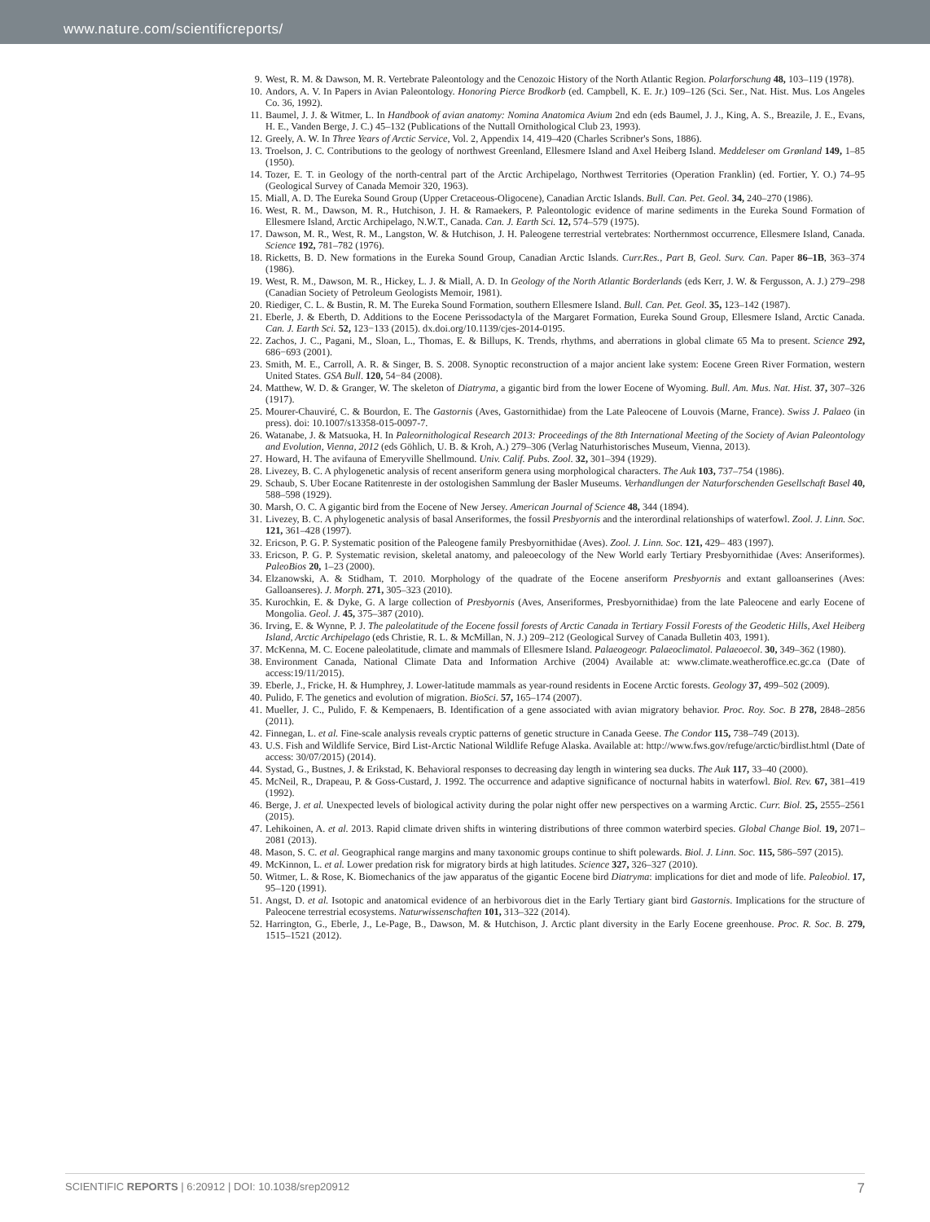www.nature.com/scientificreports/
9. West, R. M. & Dawson, M. R. Vertebrate Paleontology and the Cenozoic History of the North Atlantic Region. Polarforschung 48, 103–119 (1978).
10. Andors, A. V. In Papers in Avian Paleontology. Honoring Pierce Brodkorb (ed. Campbell, K. E. Jr.) 109–126 (Sci. Ser., Nat. Hist. Mus. Los Angeles Co. 36, 1992).
11. Baumel, J. J. & Witmer, L. In Handbook of avian anatomy: Nomina Anatomica Avium 2nd edn (eds Baumel, J. J., King, A. S., Breazile, J. E., Evans, H. E., Vanden Berge, J. C.) 45–132 (Publications of the Nuttall Ornithological Club 23, 1993).
12. Greely, A. W. In Three Years of Arctic Service, Vol. 2, Appendix 14, 419–420 (Charles Scribner's Sons, 1886).
13. Troelson, J. C. Contributions to the geology of northwest Greenland, Ellesmere Island and Axel Heiberg Island. Meddeleser om Grønland 149, 1–85 (1950).
14. Tozer, E. T. in Geology of the north-central part of the Arctic Archipelago, Northwest Territories (Operation Franklin) (ed. Fortier, Y. O.) 74–95 (Geological Survey of Canada Memoir 320, 1963).
15. Miall, A. D. The Eureka Sound Group (Upper Cretaceous-Oligocene), Canadian Arctic Islands. Bull. Can. Pet. Geol. 34, 240–270 (1986).
16. West, R. M., Dawson, M. R., Hutchison, J. H. & Ramaekers, P. Paleontologic evidence of marine sediments in the Eureka Sound Formation of Ellesmere Island, Arctic Archipelago, N.W.T., Canada. Can. J. Earth Sci. 12, 574–579 (1975).
17. Dawson, M. R., West, R. M., Langston, W. & Hutchison, J. H. Paleogene terrestrial vertebrates: Northernmost occurrence, Ellesmere Island, Canada. Science 192, 781–782 (1976).
18. Ricketts, B. D. New formations in the Eureka Sound Group, Canadian Arctic Islands. Curr.Res., Part B, Geol. Surv. Can. Paper 86–1B, 363–374 (1986).
19. West, R. M., Dawson, M. R., Hickey, L. J. & Miall, A. D. In Geology of the North Atlantic Borderlands (eds Kerr, J. W. & Fergusson, A. J.) 279–298 (Canadian Society of Petroleum Geologists Memoir, 1981).
20. Riediger, C. L. & Bustin, R. M. The Eureka Sound Formation, southern Ellesmere Island. Bull. Can. Pet. Geol. 35, 123–142 (1987).
21. Eberle, J. & Eberth, D. Additions to the Eocene Perissodactyla of the Margaret Formation, Eureka Sound Group, Ellesmere Island, Arctic Canada. Can. J. Earth Sci. 52, 123−133 (2015). dx.doi.org/10.1139/cjes-2014-0195.
22. Zachos, J. C., Pagani, M., Sloan, L., Thomas, E. & Billups, K. Trends, rhythms, and aberrations in global climate 65 Ma to present. Science 292, 686−693 (2001).
23. Smith, M. E., Carroll, A. R. & Singer, B. S. 2008. Synoptic reconstruction of a major ancient lake system: Eocene Green River Formation, western United States. GSA Bull. 120, 54−84 (2008).
24. Matthew, W. D. & Granger, W. The skeleton of Diatryma, a gigantic bird from the lower Eocene of Wyoming. Bull. Am. Mus. Nat. Hist. 37, 307–326 (1917).
25. Mourer-Chauviré, C. & Bourdon, E. The Gastornis (Aves, Gastornithidae) from the Late Paleocene of Louvois (Marne, France). Swiss J. Palaeo (in press). doi: 10.1007/s13358-015-0097-7.
26. Watanabe, J. & Matsuoka, H. In Paleornithological Research 2013: Proceedings of the 8th International Meeting of the Society of Avian Paleontology and Evolution, Vienna, 2012 (eds Göhlich, U. B. & Kroh, A.) 279–306 (Verlag Naturhistorisches Museum, Vienna, 2013).
27. Howard, H. The avifauna of Emeryville Shellmound. Univ. Calif. Pubs. Zool. 32, 301–394 (1929).
28. Livezey, B. C. A phylogenetic analysis of recent anseriform genera using morphological characters. The Auk 103, 737–754 (1986).
29. Schaub, S. Uber Eocane Ratitenreste in der ostologishen Sammlung der Basler Museums. Verhandlungen der Naturforschenden Gesellschaft Basel 40, 588–598 (1929).
30. Marsh, O. C. A gigantic bird from the Eocene of New Jersey. American Journal of Science 48, 344 (1894).
31. Livezey, B. C. A phylogenetic analysis of basal Anseriformes, the fossil Presbyornis and the interordinal relationships of waterfowl. Zool. J. Linn. Soc. 121, 361–428 (1997).
32. Ericson, P. G. P. Systematic position of the Paleogene family Presbyornithidae (Aves). Zool. J. Linn. Soc. 121, 429– 483 (1997).
33. Ericson, P. G. P. Systematic revision, skeletal anatomy, and paleoecology of the New World early Tertiary Presbyornithidae (Aves: Anseriformes). PaleoBios 20, 1–23 (2000).
34. Elzanowski, A. & Stidham, T. 2010. Morphology of the quadrate of the Eocene anseriform Presbyornis and extant galloanserines (Aves: Galloanseres). J. Morph. 271, 305–323 (2010).
35. Kurochkin, E. & Dyke, G. A large collection of Presbyornis (Aves, Anseriformes, Presbyornithidae) from the late Paleocene and early Eocene of Mongolia. Geol. J. 45, 375–387 (2010).
36. Irving, E. & Wynne, P. J. The paleolatitude of the Eocene fossil forests of Arctic Canada in Tertiary Fossil Forests of the Geodetic Hills, Axel Heiberg Island, Arctic Archipelago (eds Christie, R. L. & McMillan, N. J.) 209–212 (Geological Survey of Canada Bulletin 403, 1991).
37. McKenna, M. C. Eocene paleolatitude, climate and mammals of Ellesmere Island. Palaeogeogr. Palaeoclimatol. Palaeoecol. 30, 349–362 (1980).
38. Environment Canada, National Climate Data and Information Archive (2004) Available at: www.climate.weatheroffice.ec.gc.ca (Date of access:19/11/2015).
39. Eberle, J., Fricke, H. & Humphrey, J. Lower-latitude mammals as year-round residents in Eocene Arctic forests. Geology 37, 499–502 (2009).
40. Pulido, F. The genetics and evolution of migration. BioSci. 57, 165–174 (2007).
41. Mueller, J. C., Pulido, F. & Kempenaers, B. Identification of a gene associated with avian migratory behavior. Proc. Roy. Soc. B 278, 2848–2856 (2011).
42. Finnegan, L. et al. Fine-scale analysis reveals cryptic patterns of genetic structure in Canada Geese. The Condor 115, 738–749 (2013).
43. U.S. Fish and Wildlife Service, Bird List-Arctic National Wildlife Refuge Alaska. Available at: http://www.fws.gov/refuge/arctic/birdlist.html (Date of access: 30/07/2015) (2014).
44. Systad, G., Bustnes, J. & Erikstad, K. Behavioral responses to decreasing day length in wintering sea ducks. The Auk 117, 33–40 (2000).
45. McNeil, R., Drapeau, P. & Goss-Custard, J. 1992. The occurrence and adaptive significance of nocturnal habits in waterfowl. Biol. Rev. 67, 381–419 (1992).
46. Berge, J. et al. Unexpected levels of biological activity during the polar night offer new perspectives on a warming Arctic. Curr. Biol. 25, 2555–2561 (2015).
47. Lehikoinen, A. et al. 2013. Rapid climate driven shifts in wintering distributions of three common waterbird species. Global Change Biol. 19, 2071–2081 (2013).
48. Mason, S. C. et al. Geographical range margins and many taxonomic groups continue to shift polewards. Biol. J. Linn. Soc. 115, 586–597 (2015).
49. McKinnon, L. et al. Lower predation risk for migratory birds at high latitudes. Science 327, 326–327 (2010).
50. Witmer, L. & Rose, K. Biomechanics of the jaw apparatus of the gigantic Eocene bird Diatryma: implications for diet and mode of life. Paleobiol. 17, 95–120 (1991).
51. Angst, D. et al. Isotopic and anatomical evidence of an herbivorous diet in the Early Tertiary giant bird Gastornis. Implications for the structure of Paleocene terrestrial ecosystems. Naturwissenschaften 101, 313–322 (2014).
52. Harrington, G., Eberle, J., Le-Page, B., Dawson, M. & Hutchison, J. Arctic plant diversity in the Early Eocene greenhouse. Proc. R. Soc. B. 279, 1515–1521 (2012).
SCIENTIFIC REPORTS | 6:20912 | DOI: 10.1038/srep20912 7